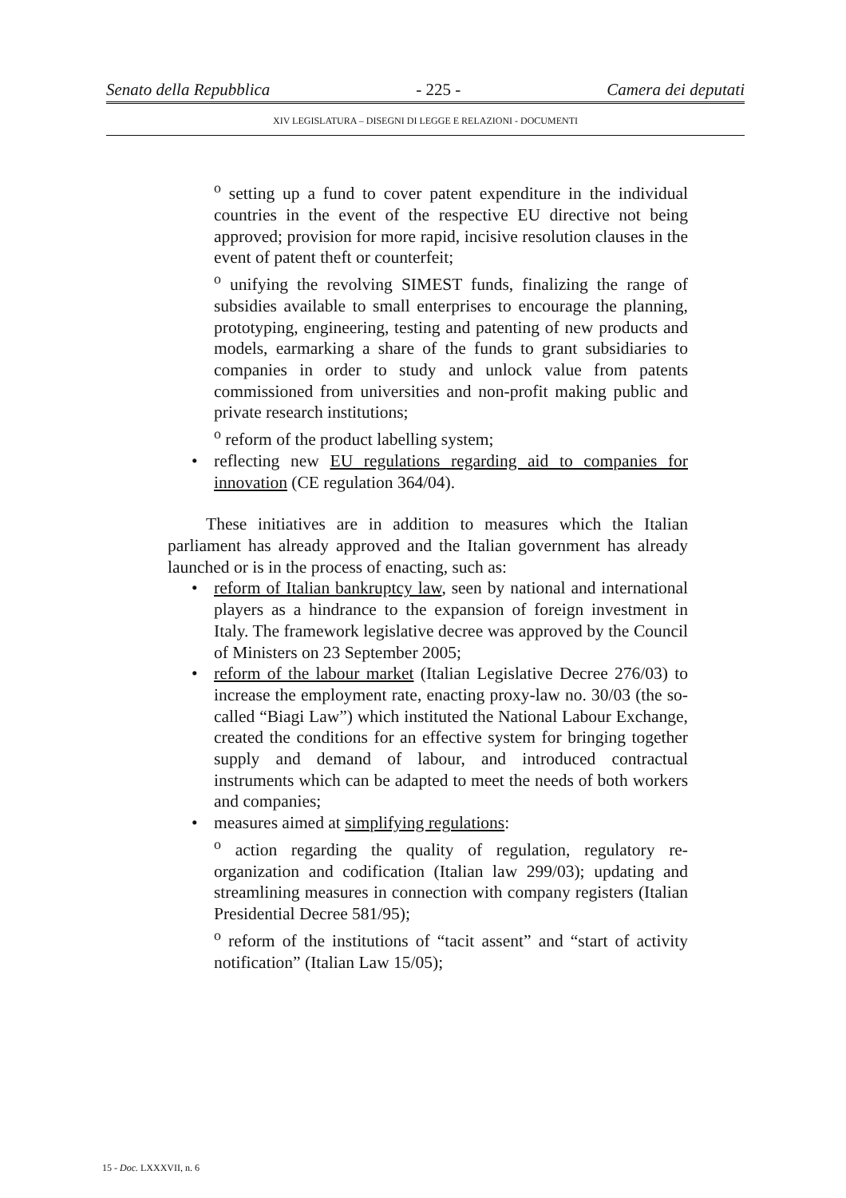Senato della Repubblica - 225 - Camera dei deputati
XIV LEGISLATURA – DISEGNI DI LEGGE E RELAZIONI - DOCUMENTI
<sup>o</sup> setting up a fund to cover patent expenditure in the individual countries in the event of the respective EU directive not being approved; provision for more rapid, incisive resolution clauses in the event of patent theft or counterfeit;
<sup>o</sup> unifying the revolving SIMEST funds, finalizing the range of subsidies available to small enterprises to encourage the planning, prototyping, engineering, testing and patenting of new products and models, earmarking a share of the funds to grant subsidiaries to companies in order to study and unlock value from patents commissioned from universities and non-profit making public and private research institutions;
<sup>o</sup> reform of the product labelling system;
• reflecting new EU regulations regarding aid to companies for innovation (CE regulation 364/04).
These initiatives are in addition to measures which the Italian parliament has already approved and the Italian government has already launched or is in the process of enacting, such as:
• reform of Italian bankruptcy law, seen by national and international players as a hindrance to the expansion of foreign investment in Italy. The framework legislative decree was approved by the Council of Ministers on 23 September 2005;
• reform of the labour market (Italian Legislative Decree 276/03) to increase the employment rate, enacting proxy-law no. 30/03 (the so-called “Biagi Law”) which instituted the National Labour Exchange, created the conditions for an effective system for bringing together supply and demand of labour, and introduced contractual instruments which can be adapted to meet the needs of both workers and companies;
• measures aimed at simplifying regulations:
<sup>o</sup> action regarding the quality of regulation, regulatory re-organization and codification (Italian law 299/03); updating and streamlining measures in connection with company registers (Italian Presidential Decree 581/95);
<sup>o</sup> reform of the institutions of “tacit assent” and “start of activity notification” (Italian Law 15/05);
15 - Doc. LXXXVII, n. 6